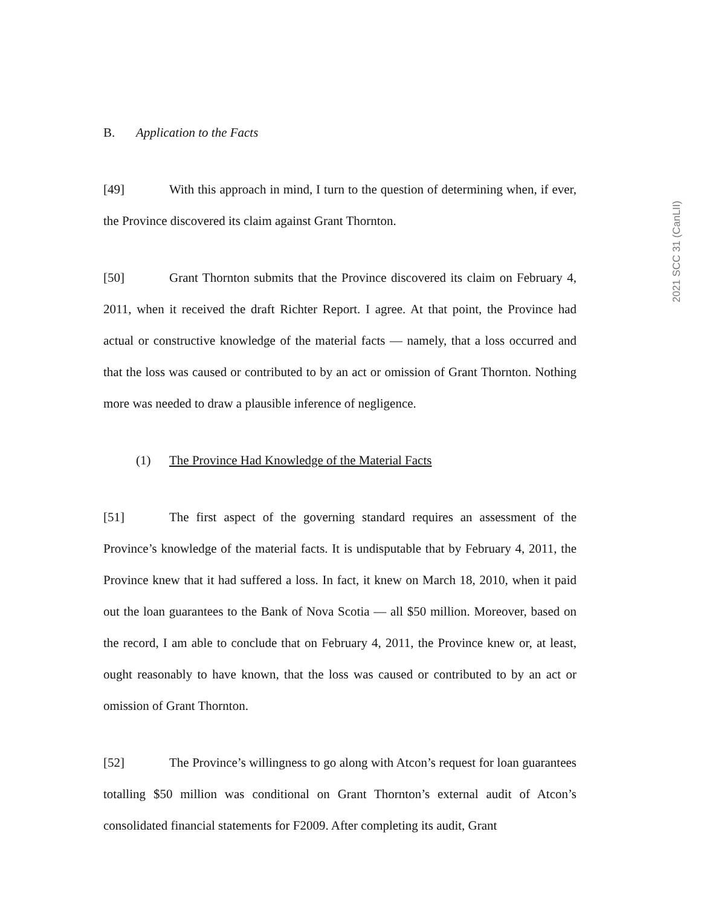2021 SCC 31 (CanLII)
B. Application to the Facts
[49] With this approach in mind, I turn to the question of determining when, if ever, the Province discovered its claim against Grant Thornton.
[50] Grant Thornton submits that the Province discovered its claim on February 4, 2011, when it received the draft Richter Report. I agree. At that point, the Province had actual or constructive knowledge of the material facts — namely, that a loss occurred and that the loss was caused or contributed to by an act or omission of Grant Thornton. Nothing more was needed to draw a plausible inference of negligence.
(1) The Province Had Knowledge of the Material Facts
[51] The first aspect of the governing standard requires an assessment of the Province’s knowledge of the material facts. It is undisputable that by February 4, 2011, the Province knew that it had suffered a loss. In fact, it knew on March 18, 2010, when it paid out the loan guarantees to the Bank of Nova Scotia — all $50 million. Moreover, based on the record, I am able to conclude that on February 4, 2011, the Province knew or, at least, ought reasonably to have known, that the loss was caused or contributed to by an act or omission of Grant Thornton.
[52] The Province’s willingness to go along with Atcon’s request for loan guarantees totalling $50 million was conditional on Grant Thornton’s external audit of Atcon’s consolidated financial statements for F2009. After completing its audit, Grant